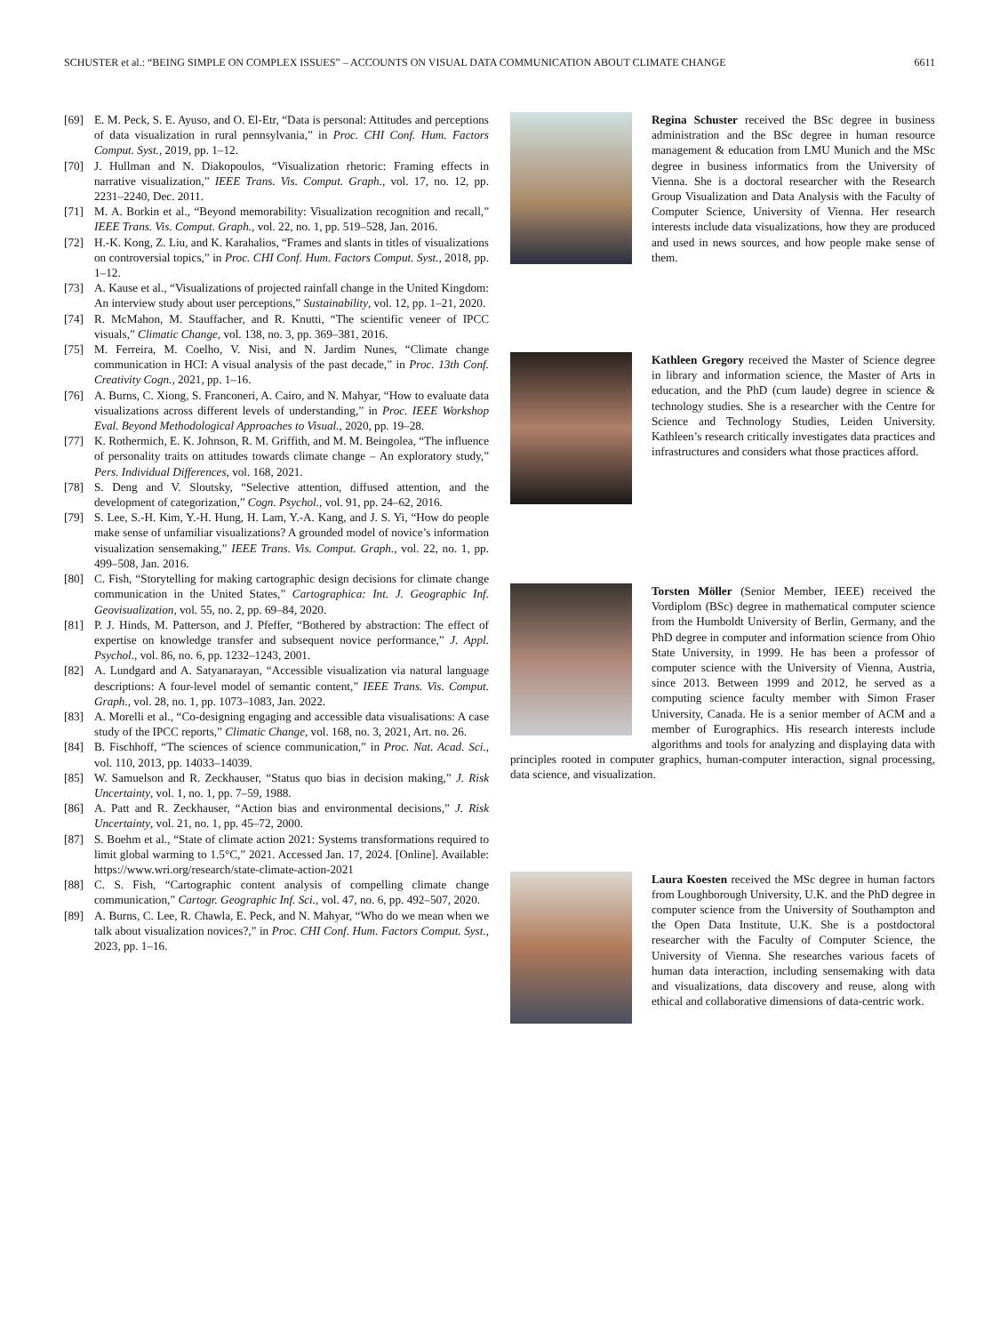SCHUSTER et al.: “BEING SIMPLE ON COMPLEX ISSUES” – ACCOUNTS ON VISUAL DATA COMMUNICATION ABOUT CLIMATE CHANGE 6611
[69] E. M. Peck, S. E. Ayuso, and O. El-Etr, “Data is personal: Attitudes and perceptions of data visualization in rural pennsylvania,” in Proc. CHI Conf. Hum. Factors Comput. Syst., 2019, pp. 1–12.
[70] J. Hullman and N. Diakopoulos, “Visualization rhetoric: Framing effects in narrative visualization,” IEEE Trans. Vis. Comput. Graph., vol. 17, no. 12, pp. 2231–2240, Dec. 2011.
[71] M. A. Borkin et al., “Beyond memorability: Visualization recognition and recall,” IEEE Trans. Vis. Comput. Graph., vol. 22, no. 1, pp. 519–528, Jan. 2016.
[72] H.-K. Kong, Z. Liu, and K. Karahalios, “Frames and slants in titles of visualizations on controversial topics,” in Proc. CHI Conf. Hum. Factors Comput. Syst., 2018, pp. 1–12.
[73] A. Kause et al., “Visualizations of projected rainfall change in the United Kingdom: An interview study about user perceptions,” Sustainability, vol. 12, pp. 1–21, 2020.
[74] R. McMahon, M. Stauffacher, and R. Knutti, “The scientific veneer of IPCC visuals,” Climatic Change, vol. 138, no. 3, pp. 369–381, 2016.
[75] M. Ferreira, M. Coelho, V. Nisi, and N. Jardim Nunes, “Climate change communication in HCI: A visual analysis of the past decade,” in Proc. 13th Conf. Creativity Cogn., 2021, pp. 1–16.
[76] A. Burns, C. Xiong, S. Franconeri, A. Cairo, and N. Mahyar, “How to evaluate data visualizations across different levels of understanding,” in Proc. IEEE Workshop Eval. Beyond Methodological Approaches to Visual., 2020, pp. 19–28.
[77] K. Rothermich, E. K. Johnson, R. M. Griffith, and M. M. Beingolea, “The influence of personality traits on attitudes towards climate change – An exploratory study,” Pers. Individual Differences, vol. 168, 2021.
[78] S. Deng and V. Sloutsky, “Selective attention, diffused attention, and the development of categorization,” Cogn. Psychol., vol. 91, pp. 24–62, 2016.
[79] S. Lee, S.-H. Kim, Y.-H. Hung, H. Lam, Y.-A. Kang, and J. S. Yi, “How do people make sense of unfamiliar visualizations? A grounded model of novice’s information visualization sensemaking,” IEEE Trans. Vis. Comput. Graph., vol. 22, no. 1, pp. 499–508, Jan. 2016.
[80] C. Fish, “Storytelling for making cartographic design decisions for climate change communication in the United States,” Cartographica: Int. J. Geographic Inf. Geovisualization, vol. 55, no. 2, pp. 69–84, 2020.
[81] P. J. Hinds, M. Patterson, and J. Pfeffer, “Bothered by abstraction: The effect of expertise on knowledge transfer and subsequent novice performance,” J. Appl. Psychol., vol. 86, no. 6, pp. 1232–1243, 2001.
[82] A. Lundgard and A. Satyanarayan, “Accessible visualization via natural language descriptions: A four-level model of semantic content,” IEEE Trans. Vis. Comput. Graph., vol. 28, no. 1, pp. 1073–1083, Jan. 2022.
[83] A. Morelli et al., “Co-designing engaging and accessible data visualisations: A case study of the IPCC reports,” Climatic Change, vol. 168, no. 3, 2021, Art. no. 26.
[84] B. Fischhoff, “The sciences of science communication,” in Proc. Nat. Acad. Sci., vol. 110, 2013, pp. 14033–14039.
[85] W. Samuelson and R. Zeckhauser, “Status quo bias in decision making,” J. Risk Uncertainty, vol. 1, no. 1, pp. 7–59, 1988.
[86] A. Patt and R. Zeckhauser, “Action bias and environmental decisions,” J. Risk Uncertainty, vol. 21, no. 1, pp. 45–72, 2000.
[87] S. Boehm et al., “State of climate action 2021: Systems transformations required to limit global warming to 1.5°C,” 2021. Accessed Jan. 17, 2024. [Online]. Available: https://www.wri.org/research/state-climate-action-2021
[88] C. S. Fish, “Cartographic content analysis of compelling climate change communication,” Cartogr. Geographic Inf. Sci., vol. 47, no. 6, pp. 492–507, 2020.
[89] A. Burns, C. Lee, R. Chawla, E. Peck, and N. Mahyar, “Who do we mean when we talk about visualization novices?,” in Proc. CHI Conf. Hum. Factors Comput. Syst., 2023, pp. 1–16.
Regina Schuster received the BSc degree in business administration and the BSc degree in human resource management & education from LMU Munich and the MSc degree in business informatics from the University of Vienna. She is a doctoral researcher with the Research Group Visualization and Data Analysis with the Faculty of Computer Science, University of Vienna. Her research interests include data visualizations, how they are produced and used in news sources, and how people make sense of them.
Kathleen Gregory received the Master of Science degree in library and information science, the Master of Arts in education, and the PhD (cum laude) degree in science & technology studies. She is a researcher with the Centre for Science and Technology Studies, Leiden University. Kathleen’s research critically investigates data practices and infrastructures and considers what those practices afford.
Torsten Möller (Senior Member, IEEE) received the Vordiplom (BSc) degree in mathematical computer science from the Humboldt University of Berlin, Germany, and the PhD degree in computer and information science from Ohio State University, in 1999. He has been a professor of computer science with the University of Vienna, Austria, since 2013. Between 1999 and 2012, he served as a computing science faculty member with Simon Fraser University, Canada. He is a senior member of ACM and a member of Eurographics. His research interests include algorithms and tools for analyzing and displaying data with principles rooted in computer graphics, human-computer interaction, signal processing, data science, and visualization.
Laura Koesten received the MSc degree in human factors from Loughborough University, U.K. and the PhD degree in computer science from the University of Southampton and the Open Data Institute, U.K. She is a postdoctoral researcher with the Faculty of Computer Science, the University of Vienna. She researches various facets of human data interaction, including sensemaking with data and visualizations, data discovery and reuse, along with ethical and collaborative dimensions of data-centric work.